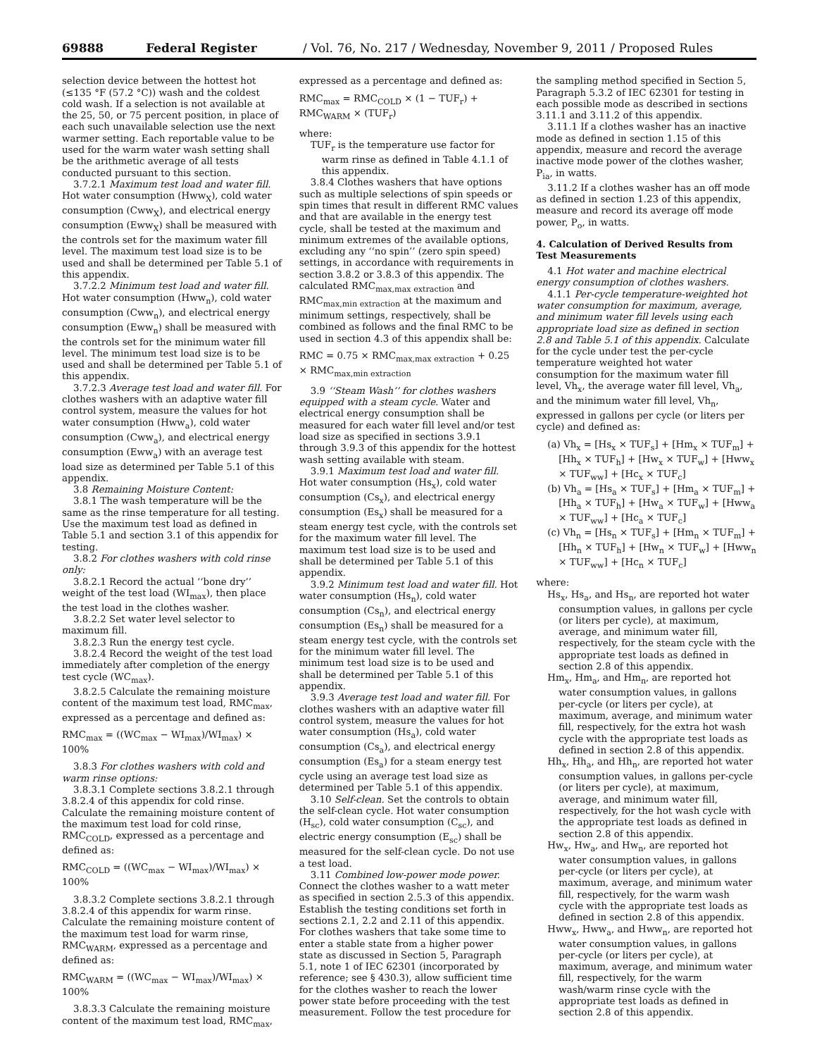69888 Federal Register / Vol. 76, No. 217 / Wednesday, November 9, 2011 / Proposed Rules
selection device between the hottest hot (≤135 °F (57.2 °C)) wash and the coldest cold wash. If a selection is not available at the 25, 50, or 75 percent position, in place of each such unavailable selection use the next warmer setting. Each reportable value to be used for the warm water wash setting shall be the arithmetic average of all tests conducted pursuant to this section.
3.7.2.1 Maximum test load and water fill. Hot water consumption (Hww<sub>X</sub>), cold water consumption (Cww<sub>X</sub>), and electrical energy consumption (Eww<sub>X</sub>) shall be measured with the controls set for the maximum water fill level. The maximum test load size is to be used and shall be determined per Table 5.1 of this appendix.
3.7.2.2 Minimum test load and water fill. Hot water consumption (Hww<sub>n</sub>), cold water consumption (Cww<sub>n</sub>), and electrical energy consumption (Eww<sub>n</sub>) shall be measured with the controls set for the minimum water fill level. The minimum test load size is to be used and shall be determined per Table 5.1 of this appendix.
3.7.2.3 Average test load and water fill. For clothes washers with an adaptive water fill control system, measure the values for hot water consumption (Hww<sub>a</sub>), cold water consumption (Cww<sub>a</sub>), and electrical energy consumption (Eww<sub>a</sub>) with an average test load size as determined per Table 5.1 of this appendix.
3.8 Remaining Moisture Content:
3.8.1 The wash temperature will be the same as the rinse temperature for all testing. Use the maximum test load as defined in Table 5.1 and section 3.1 of this appendix for testing.
3.8.2 For clothes washers with cold rinse only:
3.8.2.1 Record the actual ‘‘bone dry’’ weight of the test load (WI<sub>max</sub>), then place the test load in the clothes washer.
3.8.2.2 Set water level selector to maximum fill.
3.8.2.3 Run the energy test cycle.
3.8.2.4 Record the weight of the test load immediately after completion of the energy test cycle (WC<sub>max</sub>).
3.8.2.5 Calculate the remaining moisture content of the maximum test load, RMC<sub>max</sub>, expressed as a percentage and defined as:
RMC<sub>max</sub> = ((WC<sub>max</sub> − WI<sub>max</sub>)/WI<sub>max</sub>) × 100%
3.8.3 For clothes washers with cold and warm rinse options:
3.8.3.1 Complete sections 3.8.2.1 through 3.8.2.4 of this appendix for cold rinse. Calculate the remaining moisture content of the maximum test load for cold rinse, RMC<sub>COLD</sub>, expressed as a percentage and defined as:
RMC<sub>COLD</sub> = ((WC<sub>max</sub> − WI<sub>max</sub>)/WI<sub>max</sub>) × 100%
3.8.3.2 Complete sections 3.8.2.1 through 3.8.2.4 of this appendix for warm rinse. Calculate the remaining moisture content of the maximum test load for warm rinse, RMC<sub>WARM</sub>, expressed as a percentage and defined as:
RMC<sub>WARM</sub> = ((WC<sub>max</sub> − WI<sub>max</sub>)/WI<sub>max</sub>) × 100%
3.8.3.3 Calculate the remaining moisture content of the maximum test load, RMC<sub>max</sub>, expressed as a percentage and defined as:
RMC<sub>max</sub> = RMC<sub>COLD</sub> × (1 − TUF<sub>r</sub>) + RMC<sub>WARM</sub> × (TUF<sub>r</sub>)
where:
TUF<sub>r</sub> is the temperature use factor for warm rinse as defined in Table 4.1.1 of this appendix.
3.8.4 Clothes washers that have options such as multiple selections of spin speeds or spin times that result in different RMC values and that are available in the energy test cycle, shall be tested at the maximum and minimum extremes of the available options, excluding any ‘‘no spin’’ (zero spin speed) settings, in accordance with requirements in section 3.8.2 or 3.8.3 of this appendix. The calculated RMC<sub>max,max extraction</sub> and RMC<sub>max,min extraction</sub> at the maximum and minimum settings, respectively, shall be combined as follows and the final RMC to be used in section 4.3 of this appendix shall be:
RMC = 0.75 × RMC<sub>max,max extraction</sub> + 0.25 × RMC<sub>max,min extraction</sub>
3.9 ‘‘Steam Wash’’ for clothes washers equipped with a steam cycle. Water and electrical energy consumption shall be measured for each water fill level and/or test load size as specified in sections 3.9.1 through 3.9.3 of this appendix for the hottest wash setting available with steam.
3.9.1 Maximum test load and water fill. Hot water consumption (Hs<sub>x</sub>), cold water consumption (Cs<sub>x</sub>), and electrical energy consumption (Es<sub>x</sub>) shall be measured for a steam energy test cycle, with the controls set for the maximum water fill level. The maximum test load size is to be used and shall be determined per Table 5.1 of this appendix.
3.9.2 Minimum test load and water fill. Hot water consumption (Hs<sub>n</sub>), cold water consumption (Cs<sub>n</sub>), and electrical energy consumption (Es<sub>n</sub>) shall be measured for a steam energy test cycle, with the controls set for the minimum water fill level. The minimum test load size is to be used and shall be determined per Table 5.1 of this appendix.
3.9.3 Average test load and water fill. For clothes washers with an adaptive water fill control system, measure the values for hot water consumption (Hs<sub>a</sub>), cold water consumption (Cs<sub>a</sub>), and electrical energy consumption (Es<sub>a</sub>) for a steam energy test cycle using an average test load size as determined per Table 5.1 of this appendix.
3.10 Self-clean. Set the controls to obtain the self-clean cycle. Hot water consumption (H<sub>sc</sub>), cold water consumption (C<sub>sc</sub>), and electric energy consumption (E<sub>sc</sub>) shall be measured for the self-clean cycle. Do not use a test load.
3.11 Combined low-power mode power. Connect the clothes washer to a watt meter as specified in section 2.5.3 of this appendix. Establish the testing conditions set forth in sections 2.1, 2.2 and 2.11 of this appendix. For clothes washers that take some time to enter a stable state from a higher power state as discussed in Section 5, Paragraph 5.1, note 1 of IEC 62301 (incorporated by reference; see § 430.3), allow sufficient time for the clothes washer to reach the lower power state before proceeding with the test measurement. Follow the test procedure for the sampling method specified in Section 5, Paragraph 5.3.2 of IEC 62301 for testing in each possible mode as described in sections 3.11.1 and 3.11.2 of this appendix.
3.11.1 If a clothes washer has an inactive mode as defined in section 1.15 of this appendix, measure and record the average inactive mode power of the clothes washer, P<sub>ia</sub>, in watts.
3.11.2 If a clothes washer has an off mode as defined in section 1.23 of this appendix, measure and record its average off mode power, P<sub>o</sub>, in watts.
4. Calculation of Derived Results from Test Measurements
4.1 Hot water and machine electrical energy consumption of clothes washers.
4.1.1 Per-cycle temperature-weighted hot water consumption for maximum, average, and minimum water fill levels using each appropriate load size as defined in section 2.8 and Table 5.1 of this appendix. Calculate for the cycle under test the per-cycle temperature weighted hot water consumption for the maximum water fill level, Vh<sub>x</sub>, the average water fill level, Vh<sub>a</sub>, and the minimum water fill level, Vh<sub>n</sub>, expressed in gallons per cycle (or liters per cycle) and defined as:
(a) Vh<sub>x</sub> = [Hs<sub>x</sub> × TUF<sub>s</sub>] + [Hm<sub>x</sub> × TUF<sub>m</sub>] + [Hh<sub>x</sub> × TUF<sub>h</sub>] + [Hw<sub>x</sub> × TUF<sub>w</sub>] + [Hww<sub>x</sub> × TUF<sub>ww</sub>] + [Hc<sub>x</sub> × TUF<sub>c</sub>]
(b) Vh<sub>a</sub> = [Hs<sub>a</sub> × TUF<sub>s</sub>] + [Hm<sub>a</sub> × TUF<sub>m</sub>] + [Hh<sub>a</sub> × TUF<sub>h</sub>] + [Hw<sub>a</sub> × TUF<sub>w</sub>] + [Hww<sub>a</sub> × TUF<sub>ww</sub>] + [Hc<sub>a</sub> × TUF<sub>c</sub>]
(c) Vh<sub>n</sub> = [Hs<sub>n</sub> × TUF<sub>s</sub>] + [Hm<sub>n</sub> × TUF<sub>m</sub>] + [Hh<sub>n</sub> × TUF<sub>h</sub>] + [Hw<sub>n</sub> × TUF<sub>w</sub>] + [Hww<sub>n</sub> × TUF<sub>ww</sub>] + [Hc<sub>n</sub> × TUF<sub>c</sub>]
where:
Hs<sub>x</sub>, Hs<sub>a</sub>, and Hs<sub>n</sub>, are reported hot water consumption values, in gallons per cycle (or liters per cycle), at maximum, average, and minimum water fill, respectively, for the steam cycle with the appropriate test loads as defined in section 2.8 of this appendix.
Hm<sub>x</sub>, Hm<sub>a</sub>, and Hm<sub>n</sub>, are reported hot water consumption values, in gallons per-cycle (or liters per cycle), at maximum, average, and minimum water fill, respectively, for the extra hot wash cycle with the appropriate test loads as defined in section 2.8 of this appendix.
Hh<sub>x</sub>, Hh<sub>a</sub>, and Hh<sub>n</sub>, are reported hot water consumption values, in gallons per-cycle (or liters per cycle), at maximum, average, and minimum water fill, respectively, for the hot wash cycle with the appropriate test loads as defined in section 2.8 of this appendix.
Hw<sub>x</sub>, Hw<sub>a</sub>, and Hw<sub>n</sub>, are reported hot water consumption values, in gallons per-cycle (or liters per cycle), at maximum, average, and minimum water fill, respectively, for the warm wash cycle with the appropriate test loads as defined in section 2.8 of this appendix.
Hww<sub>x</sub>, Hww<sub>a</sub>, and Hww<sub>n</sub>, are reported hot water consumption values, in gallons per-cycle (or liters per cycle), at maximum, average, and minimum water fill, respectively, for the warm wash/warm rinse cycle with the appropriate test loads as defined in section 2.8 of this appendix.